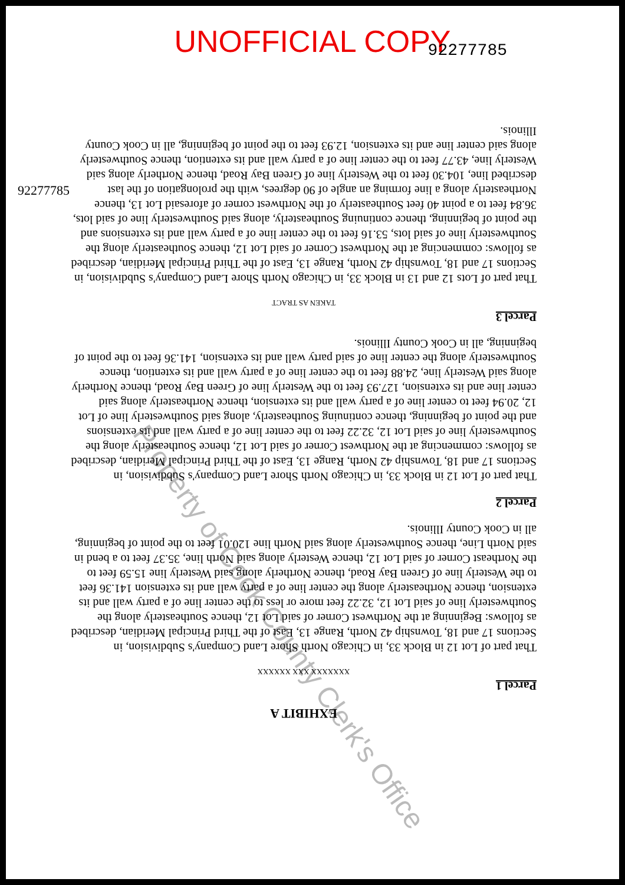UNOFFICIAL COPY
92277785
92277785
Property of Cook County Clerk's Office
EXHIBIT A
Parcel 1
XXXXXXX XXX XXXXXX
That part of Lot 12 in Block 33, in Chicago North Shore Land Company's Subdivision, in Sections 17 and 18, Township 42 North, Range 13, East of the Third Principal Meridian, described as follows: Beginning at the Northwest Corner of said Lot 12, thence Southeasterly along the Southwesterly line of said Lot 12, 32.22 feet more or less to the center line of a party wall and its extension, thence Northeasterly along the center line of a party wall and its extension 141.36 feet to the Westerly line of Green Bay Road, thence Northerly along said Westerly line 15.59 feet to the Northeast Corner of said Lot 12, thence Westerly along said North line, 35.37 feet to a bend in said North Line, thence Southwesterly along said North line 120.01 feet to the point of beginning, all in Cook County Illinois.
Parcel 2
That part of Lot 12 in Block 33, in Chicago North Shore Land Company's Subdivision, in Sections 17 and 18, Township 42 North, Range 13, East of the Third Principal Meridian, described as follows: commencing at the Northwest Corner of said Lot 12, thence Southeasterly along the Southwesterly line of said Lot 12, 32.22 feet to the center line of a party wall and its extensions and the point of beginning, thence continuing Southeasterly, along said Southwesterly line of Lot 12, 20.94 feet to center line of a party wall and its extension, thence Northeasterly along said center line and its extension, 127.93 feet to the Westerly line of Green Bay Road, thence Northerly along said Westerly line, 24.88 feet to the center line of a party wall and its extention, thence Southwesterly along the center line of said party wall and its extension, 141.36 feet to the point of beginning, all in Cook County Illinois.
Parcel 3
TAKEN AS TRACT
That part of Lots 12 and 13 in Block 33, in Chicago North Shore Land Company's Subdivision, in Sections 17 and 18, Township 42 North, Range 13, East of the Third Principal Meridian, described as follows: commencing at the Northwest Corner of said Lot 12, thence Southeasterly along the Southwesterly line of said lots, 53.16 feet to the center line of a party wall and its extensions and the point of beginning, thence continuing Southeasterly, along said Southwesterly line of said lots, 36.84 feet to a point 40 feet Southeasterly of the Northwest corner of aforesaid Lot 13, thence Northeasterly along a line forming an angle of 90 degrees, with the prolongation of the last described line, 104.30 feet to the Westerly line of Green Bay Road, thence Northerly along said Westerly line, 43.77 feet to the center line of a party wall and its extention, thence Southwesterly along said center line and its extension, 12.93 feet to the point of beginning, all in Cook County Illinois.